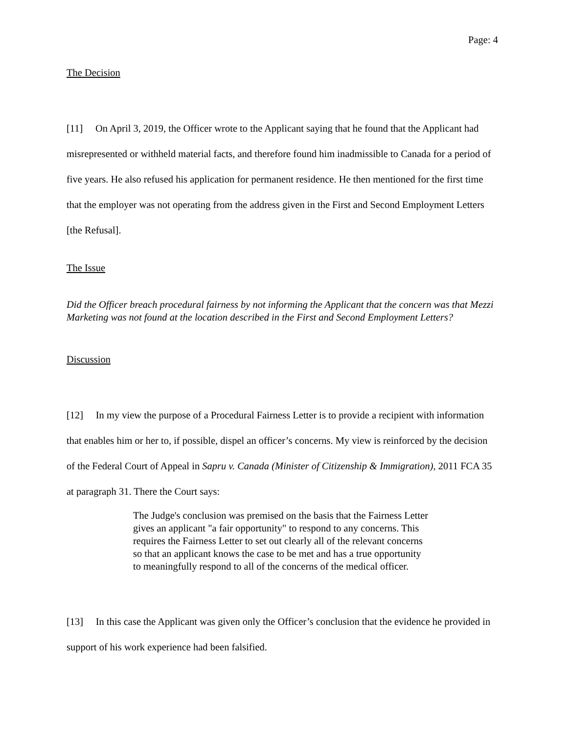Page: 4
The Decision
[11] On April 3, 2019, the Officer wrote to the Applicant saying that he found that the Applicant had misrepresented or withheld material facts, and therefore found him inadmissible to Canada for a period of five years. He also refused his application for permanent residence. He then mentioned for the first time that the employer was not operating from the address given in the First and Second Employment Letters [the Refusal].
The Issue
Did the Officer breach procedural fairness by not informing the Applicant that the concern was that Mezzi Marketing was not found at the location described in the First and Second Employment Letters?
Discussion
[12] In my view the purpose of a Procedural Fairness Letter is to provide a recipient with information that enables him or her to, if possible, dispel an officer’s concerns. My view is reinforced by the decision of the Federal Court of Appeal in Sapru v. Canada (Minister of Citizenship & Immigration), 2011 FCA 35 at paragraph 31. There the Court says:
The Judge's conclusion was premised on the basis that the Fairness Letter gives an applicant "a fair opportunity" to respond to any concerns. This requires the Fairness Letter to set out clearly all of the relevant concerns so that an applicant knows the case to be met and has a true opportunity to meaningfully respond to all of the concerns of the medical officer.
[13] In this case the Applicant was given only the Officer’s conclusion that the evidence he provided in support of his work experience had been falsified.